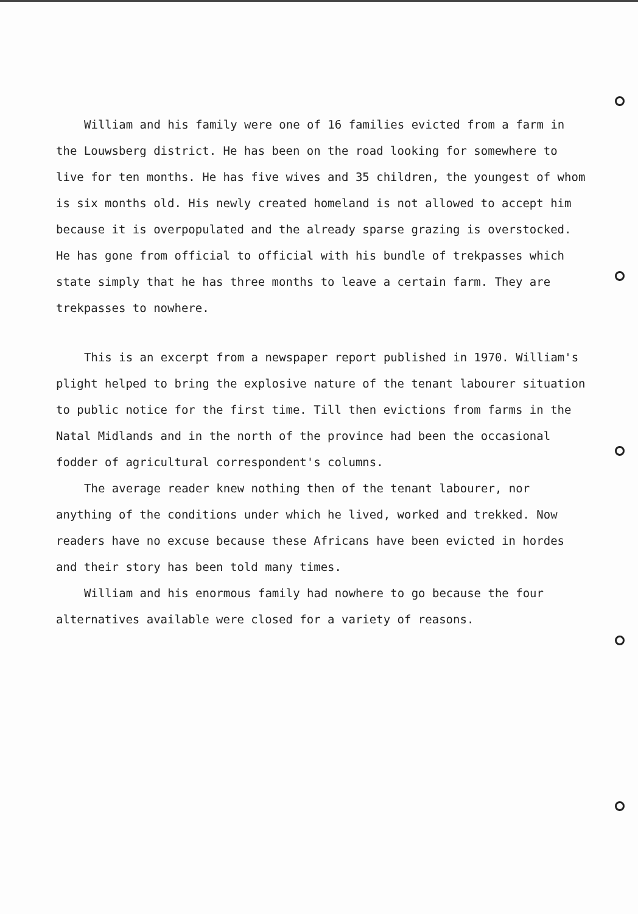William and his family were one of 16 families evicted from a farm in the Louwsberg district. He has been on the road looking for somewhere to live for ten months. He has five wives and 35 children, the youngest of whom is six months old. His newly created homeland is not allowed to accept him because it is overpopulated and the already sparse grazing is overstocked. He has gone from official to official with his bundle of trekpasses which state simply that he has three months to leave a certain farm. They are trekpasses to nowhere.
This is an excerpt from a newspaper report published in 1970. William's plight helped to bring the explosive nature of the tenant labourer situation to public notice for the first time. Till then evictions from farms in the Natal Midlands and in the north of the province had been the occasional fodder of agricultural correspondent's columns.
The average reader knew nothing then of the tenant labourer, nor anything of the conditions under which he lived, worked and trekked. Now readers have no excuse because these Africans have been evicted in hordes and their story has been told many times.
William and his enormous family had nowhere to go because the four alternatives available were closed for a variety of reasons.